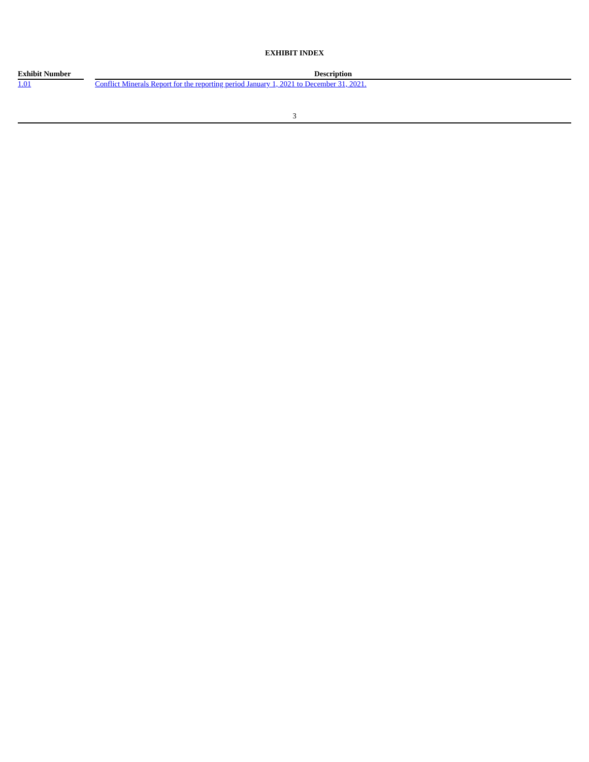EXHIBIT INDEX
| Exhibit Number | | Description |
| 1.01 | | Conflict Minerals Report for the reporting period January 1, 2021 to December 31, 2021. |
3